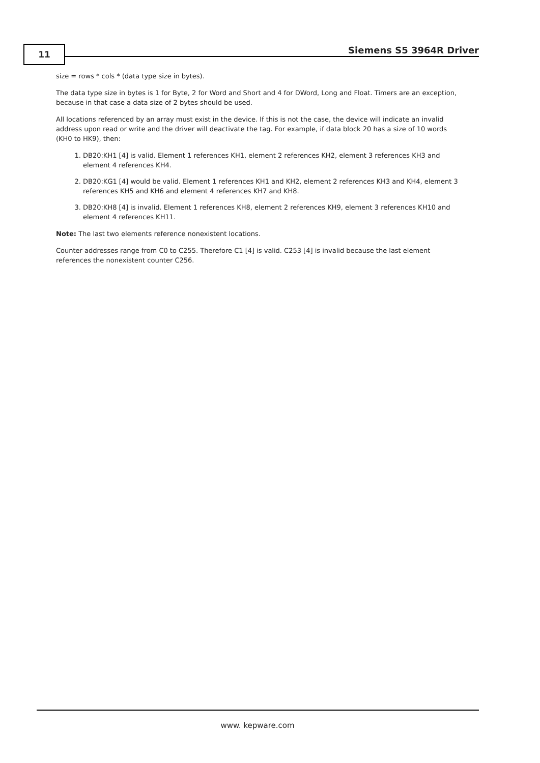11 Siemens S5 3964R Driver
size = rows * cols * (data type size in bytes).
The data type size in bytes is 1 for Byte, 2 for Word and Short and 4 for DWord, Long and Float. Timers are an exception, because in that case a data size of 2 bytes should be used.
All locations referenced by an array must exist in the device. If this is not the case, the device will indicate an invalid address upon read or write and the driver will deactivate the tag. For example, if data block 20 has a size of 10 words (KH0 to HK9), then:
1. DB20:KH1 [4] is valid. Element 1 references KH1, element 2 references KH2, element 3 references KH3 and element 4 references KH4.
2. DB20:KG1 [4] would be valid. Element 1 references KH1 and KH2, element 2 references KH3 and KH4, element 3 references KH5 and KH6 and element 4 references KH7 and KH8.
3. DB20:KH8 [4] is invalid. Element 1 references KH8, element 2 references KH9, element 3 references KH10 and element 4 references KH11.
Note: The last two elements reference nonexistent locations.
Counter addresses range from C0 to C255. Therefore C1 [4] is valid. C253 [4] is invalid because the last element references the nonexistent counter C256.
www. kepware.com